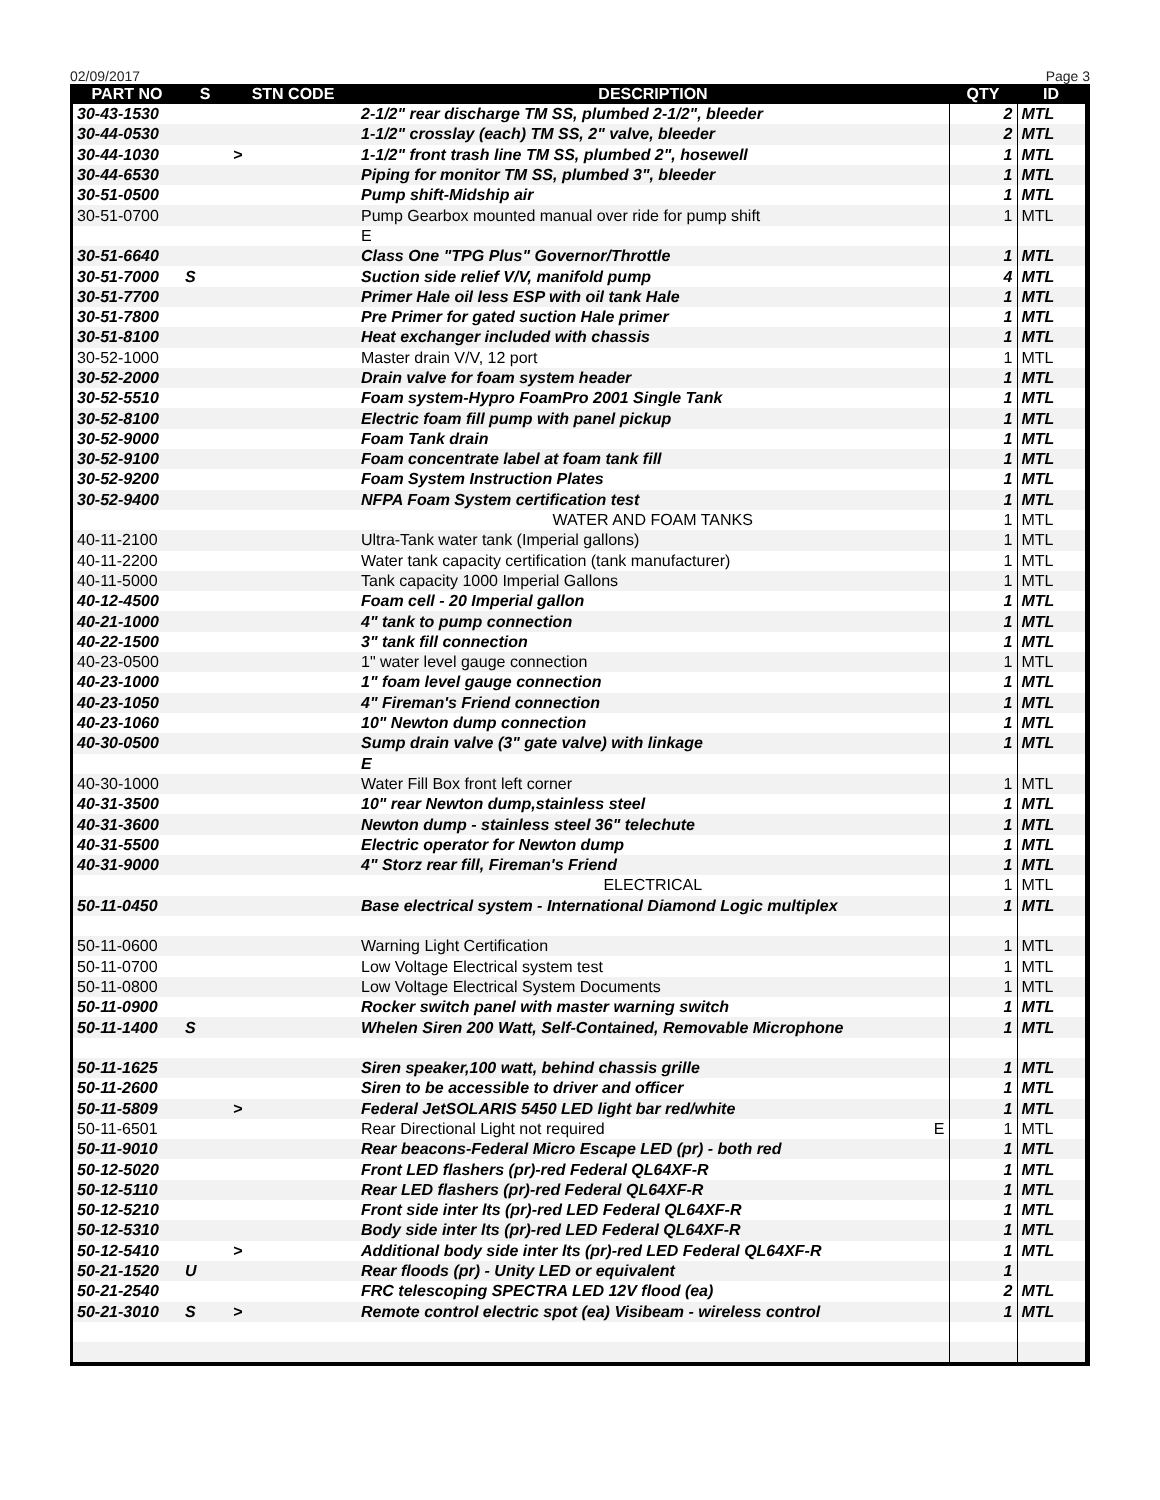02/09/2017 Page 3
| PART NO | S | STN CODE | DESCRIPTION | QTY | ID |
| --- | --- | --- | --- | --- | --- |
| 30-43-1530 | | | 2-1/2" rear discharge TM SS, plumbed 2-1/2", bleeder | 2 | MTL |
| 30-44-0530 | | | 1-1/2" crosslay (each) TM SS, 2" valve, bleeder | 2 | MTL |
| 30-44-1030 | | > | 1-1/2" front trash line TM SS, plumbed 2", hosewell | 1 | MTL |
| 30-44-6530 | | | Piping for monitor TM SS, plumbed 3", bleeder | 1 | MTL |
| 30-51-0500 | | | Pump shift-Midship air | 1 | MTL |
| 30-51-0700 | | | Pump Gearbox mounted manual over ride for pump shift | 1 | MTL |
| | | | E | | |
| 30-51-6640 | | | Class One "TPG Plus" Governor/Throttle | 1 | MTL |
| 30-51-7000 | S | | Suction side relief V/V, manifold pump | 4 | MTL |
| 30-51-7700 | | | Primer Hale oil less ESP with oil tank Hale | 1 | MTL |
| 30-51-7800 | | | Pre Primer for gated suction Hale primer | 1 | MTL |
| 30-51-8100 | | | Heat exchanger included with chassis | 1 | MTL |
| 30-52-1000 | | | Master drain V/V, 12 port | 1 | MTL |
| 30-52-2000 | | | Drain valve for foam system header | 1 | MTL |
| 30-52-5510 | | | Foam system-Hypro FoamPro 2001 Single Tank | 1 | MTL |
| 30-52-8100 | | | Electric foam fill pump with panel pickup | 1 | MTL |
| 30-52-9000 | | | Foam Tank drain | 1 | MTL |
| 30-52-9100 | | | Foam concentrate label at foam tank fill | 1 | MTL |
| 30-52-9200 | | | Foam System Instruction Plates | 1 | MTL |
| 30-52-9400 | | | NFPA Foam System certification test | 1 | MTL |
| | | | WATER AND FOAM TANKS | 1 | MTL |
| 40-11-2100 | | | Ultra-Tank water tank (Imperial gallons) | 1 | MTL |
| 40-11-2200 | | | Water tank capacity certification (tank manufacturer) | 1 | MTL |
| 40-11-5000 | | | Tank capacity 1000 Imperial Gallons | 1 | MTL |
| 40-12-4500 | | | Foam cell - 20 Imperial gallon | 1 | MTL |
| 40-21-1000 | | | 4" tank to pump connection | 1 | MTL |
| 40-22-1500 | | | 3" tank fill connection | 1 | MTL |
| 40-23-0500 | | | 1" water level gauge connection | 1 | MTL |
| 40-23-1000 | | | 1" foam level gauge connection | 1 | MTL |
| 40-23-1050 | | | 4" Fireman's Friend connection | 1 | MTL |
| 40-23-1060 | | | 10" Newton dump connection | 1 | MTL |
| 40-30-0500 | | | Sump drain valve (3" gate valve) with linkage | 1 | MTL |
| | | | E | | |
| 40-30-1000 | | | Water Fill Box front left corner | 1 | MTL |
| 40-31-3500 | | | 10" rear Newton dump,stainless steel | 1 | MTL |
| 40-31-3600 | | | Newton dump - stainless steel 36" telechute | 1 | MTL |
| 40-31-5500 | | | Electric operator for Newton dump | 1 | MTL |
| 40-31-9000 | | | 4" Storz rear fill, Fireman's Friend | 1 | MTL |
| | | | ELECTRICAL | 1 | MTL |
| 50-11-0450 | | | Base electrical system - International Diamond Logic multiplex | 1 | MTL |
| 50-11-0600 | | | Warning Light Certification | 1 | MTL |
| 50-11-0700 | | | Low Voltage Electrical system test | 1 | MTL |
| 50-11-0800 | | | Low Voltage Electrical System Documents | 1 | MTL |
| 50-11-0900 | | | Rocker switch panel with master warning switch | 1 | MTL |
| 50-11-1400 | S | | Whelen Siren 200 Watt, Self-Contained, Removable Microphone | 1 | MTL |
| 50-11-1625 | | | Siren speaker,100 watt, behind chassis grille | 1 | MTL |
| 50-11-2600 | | | Siren to be accessible to driver and officer | 1 | MTL |
| 50-11-5809 | | > | Federal JetSOLARIS 5450 LED light bar red/white | 1 | MTL |
| 50-11-6501 | | | Rear Directional Light not required E | 1 | MTL |
| 50-11-9010 | | | Rear beacons-Federal Micro Escape LED (pr) - both red | 1 | MTL |
| 50-12-5020 | | | Front LED flashers (pr)-red Federal QL64XF-R | 1 | MTL |
| 50-12-5110 | | | Rear LED flashers (pr)-red Federal QL64XF-R | 1 | MTL |
| 50-12-5210 | | | Front side inter lts (pr)-red LED Federal QL64XF-R | 1 | MTL |
| 50-12-5310 | | | Body side inter lts (pr)-red LED Federal QL64XF-R | 1 | MTL |
| 50-12-5410 | | > | Additional body side inter lts (pr)-red LED Federal QL64XF-R | 1 | MTL |
| 50-21-1520 | U | | Rear floods (pr) - Unity LED or equivalent | 1 | |
| 50-21-2540 | | | FRC telescoping SPECTRA LED 12V flood (ea) | 2 | MTL |
| 50-21-3010 | S | > | Remote control electric spot (ea) Visibeam - wireless control | 1 | MTL |